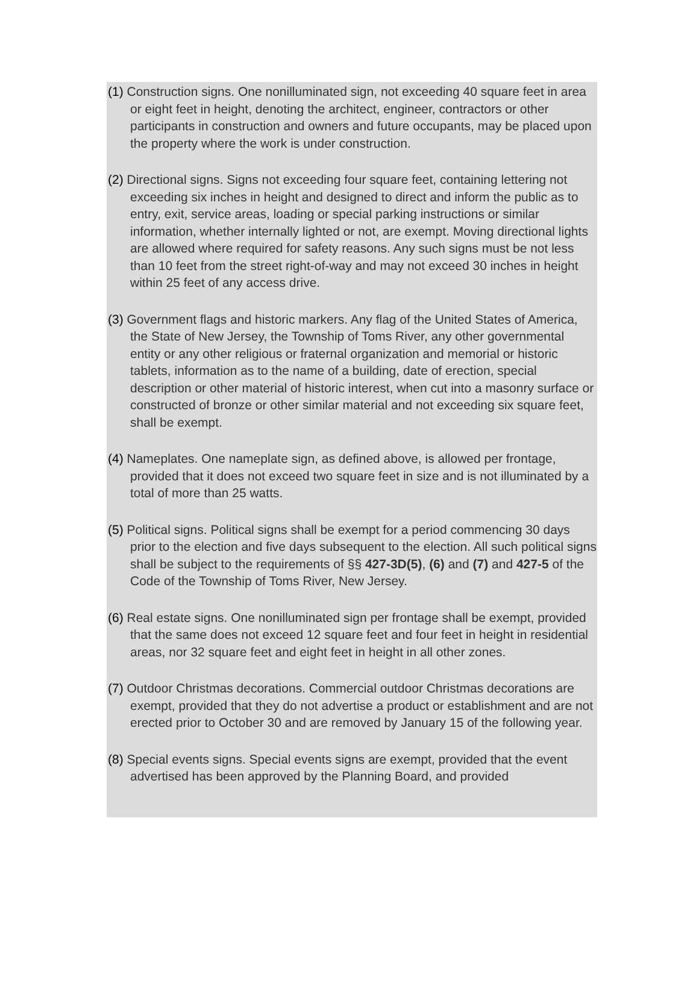(1) Construction signs. One nonilluminated sign, not exceeding 40 square feet in area or eight feet in height, denoting the architect, engineer, contractors or other participants in construction and owners and future occupants, may be placed upon the property where the work is under construction.
(2) Directional signs. Signs not exceeding four square feet, containing lettering not exceeding six inches in height and designed to direct and inform the public as to entry, exit, service areas, loading or special parking instructions or similar information, whether internally lighted or not, are exempt. Moving directional lights are allowed where required for safety reasons. Any such signs must be not less than 10 feet from the street right-of-way and may not exceed 30 inches in height within 25 feet of any access drive.
(3) Government flags and historic markers. Any flag of the United States of America, the State of New Jersey, the Township of Toms River, any other governmental entity or any other religious or fraternal organization and memorial or historic tablets, information as to the name of a building, date of erection, special description or other material of historic interest, when cut into a masonry surface or constructed of bronze or other similar material and not exceeding six square feet, shall be exempt.
(4) Nameplates. One nameplate sign, as defined above, is allowed per frontage, provided that it does not exceed two square feet in size and is not illuminated by a total of more than 25 watts.
(5) Political signs. Political signs shall be exempt for a period commencing 30 days prior to the election and five days subsequent to the election. All such political signs shall be subject to the requirements of §§ 427-3D(5), (6) and (7) and 427-5 of the Code of the Township of Toms River, New Jersey.
(6) Real estate signs. One nonilluminated sign per frontage shall be exempt, provided that the same does not exceed 12 square feet and four feet in height in residential areas, nor 32 square feet and eight feet in height in all other zones.
(7) Outdoor Christmas decorations. Commercial outdoor Christmas decorations are exempt, provided that they do not advertise a product or establishment and are not erected prior to October 30 and are removed by January 15 of the following year.
(8) Special events signs. Special events signs are exempt, provided that the event advertised has been approved by the Planning Board, and provided